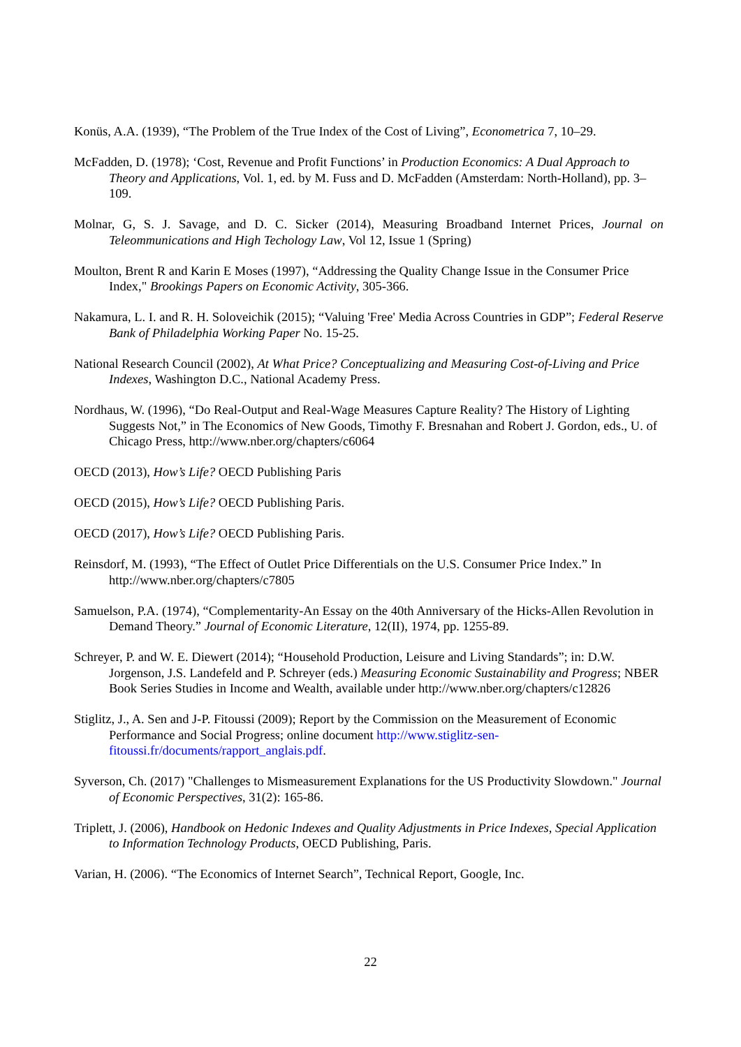Konüs, A.A. (1939), “The Problem of the True Index of the Cost of Living”, Econometrica 7, 10–29.
McFadden, D. (1978); ‘Cost, Revenue and Profit Functions’ in Production Economics: A Dual Approach to Theory and Applications, Vol. 1, ed. by M. Fuss and D. McFadden (Amsterdam: North-Holland), pp. 3–109.
Molnar, G, S. J. Savage, and D. C. Sicker (2014), Measuring Broadband Internet Prices, Journal on Teleommunications and High Techology Law, Vol 12, Issue 1 (Spring)
Moulton, Brent R and Karin E Moses (1997), “Addressing the Quality Change Issue in the Consumer Price Index," Brookings Papers on Economic Activity, 305-366.
Nakamura, L. I. and R. H. Soloveichik (2015); “Valuing 'Free' Media Across Countries in GDP”; Federal Reserve Bank of Philadelphia Working Paper No. 15-25.
National Research Council (2002), At What Price? Conceptualizing and Measuring Cost-of-Living and Price Indexes, Washington D.C., National Academy Press.
Nordhaus, W. (1996), “Do Real-Output and Real-Wage Measures Capture Reality? The History of Lighting Suggests Not,” in The Economics of New Goods, Timothy F. Bresnahan and Robert J. Gordon, eds., U. of Chicago Press, http://www.nber.org/chapters/c6064
OECD (2013), How’s Life? OECD Publishing Paris
OECD (2015), How’s Life? OECD Publishing Paris.
OECD (2017), How’s Life? OECD Publishing Paris.
Reinsdorf, M. (1993), “The Effect of Outlet Price Differentials on the U.S. Consumer Price Index.” In http://www.nber.org/chapters/c7805
Samuelson, P.A. (1974), “Complementarity-An Essay on the 40th Anniversary of the Hicks-Allen Revolution in Demand Theory.” Journal of Economic Literature, 12(II), 1974, pp. 1255-89.
Schreyer, P. and W. E. Diewert (2014); “Household Production, Leisure and Living Standards”; in: D.W. Jorgenson, J.S. Landefeld and P. Schreyer (eds.) Measuring Economic Sustainability and Progress; NBER Book Series Studies in Income and Wealth, available under http://www.nber.org/chapters/c12826
Stiglitz, J., A. Sen and J-P. Fitoussi (2009); Report by the Commission on the Measurement of Economic Performance and Social Progress; online document http://www.stiglitz-sen-fitoussi.fr/documents/rapport_anglais.pdf.
Syverson, Ch. (2017) "Challenges to Mismeasurement Explanations for the US Productivity Slowdown." Journal of Economic Perspectives, 31(2): 165-86.
Triplett, J. (2006), Handbook on Hedonic Indexes and Quality Adjustments in Price Indexes, Special Application to Information Technology Products, OECD Publishing, Paris.
Varian, H. (2006). “The Economics of Internet Search”, Technical Report, Google, Inc.
22